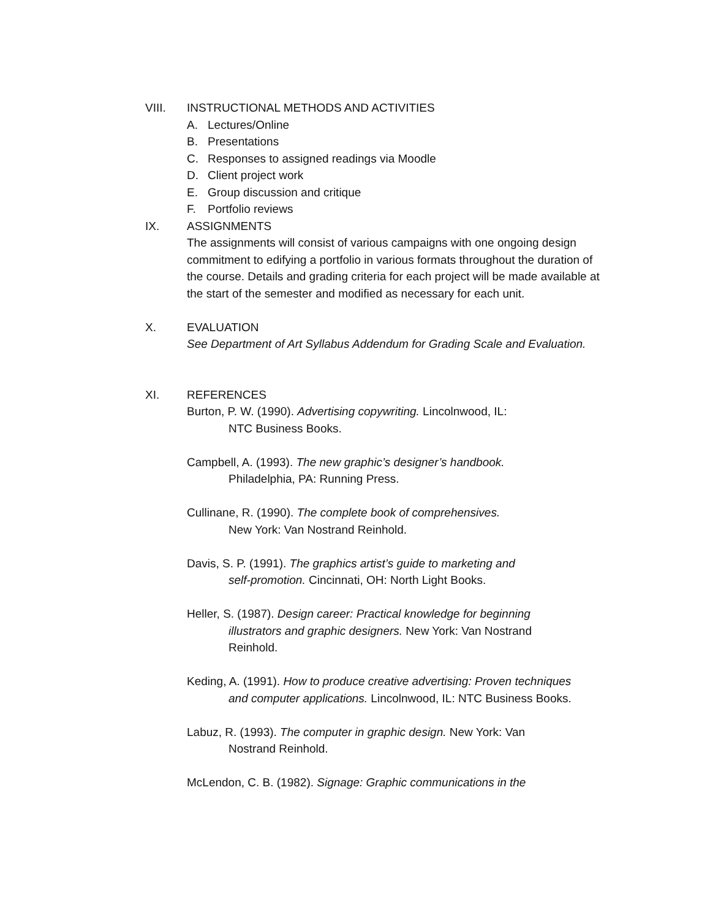VIII. INSTRUCTIONAL METHODS AND ACTIVITIES
A. Lectures/Online
B. Presentations
C. Responses to assigned readings via Moodle
D. Client project work
E. Group discussion and critique
F. Portfolio reviews
IX. ASSIGNMENTS
The assignments will consist of various campaigns with one ongoing design commitment to edifying a portfolio in various formats throughout the duration of the course. Details and grading criteria for each project will be made available at the start of the semester and modified as necessary for each unit.
X. EVALUATION
See Department of Art Syllabus Addendum for Grading Scale and Evaluation.
XI. REFERENCES
Burton, P. W. (1990). Advertising copywriting. Lincolnwood, IL:
NTC Business Books.
Campbell, A. (1993). The new graphic’s designer’s handbook.
Philadelphia, PA: Running Press.
Cullinane, R. (1990). The complete book of comprehensives.
New York: Van Nostrand Reinhold.
Davis, S. P. (1991). The graphics artist’s guide to marketing and
self-promotion. Cincinnati, OH: North Light Books.
Heller, S. (1987). Design career: Practical knowledge for beginning
illustrators and graphic designers. New York: Van Nostrand
Reinhold.
Keding, A. (1991). How to produce creative advertising: Proven techniques
and computer applications. Lincolnwood, IL: NTC Business Books.
Labuz, R. (1993). The computer in graphic design. New York: Van
Nostrand Reinhold.
McLendon, C. B. (1982). Signage: Graphic communications in the